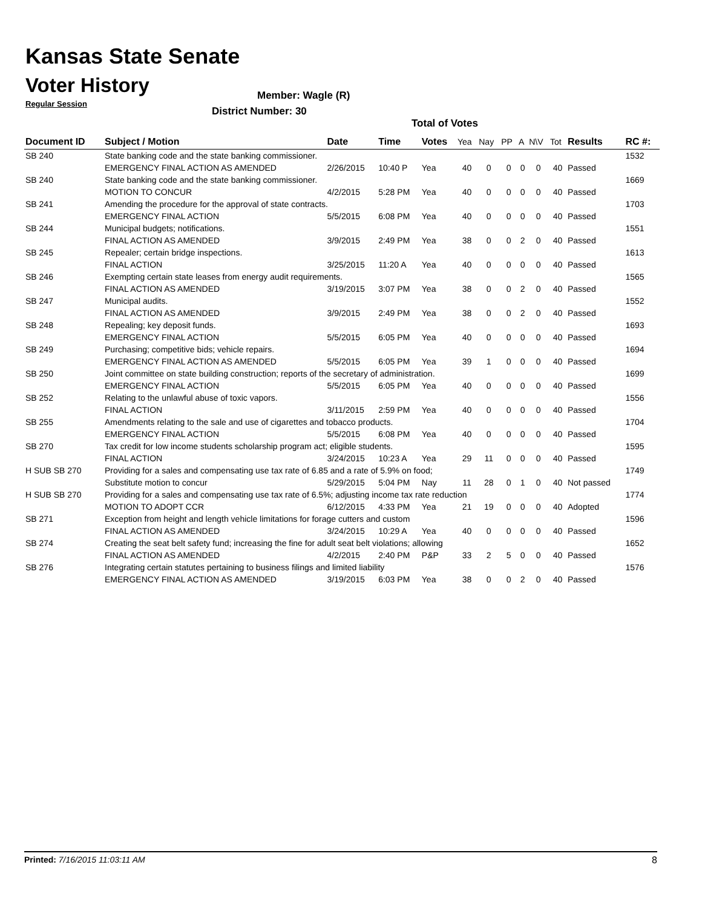Kansas State Senate
Voter History
Regular Session
Member: Wagle (R)
District Number: 30
Total of Votes
| Document ID | Subject / Motion | Date | Time | Votes | Yea | Nay | PP | A | N\V | Tot | Results | RC #: |
| --- | --- | --- | --- | --- | --- | --- | --- | --- | --- | --- | --- | --- |
| SB 240 | State banking code and the state banking commissioner. | | | | | | | | | | | 1532 |
| | EMERGENCY FINAL ACTION AS AMENDED | 2/26/2015 | 10:40 P | Yea | 40 | 0 | 0 | 0 | 0 | 40 | Passed | |
| SB 240 | State banking code and the state banking commissioner. | | | | | | | | | | | 1669 |
| | MOTION TO CONCUR | 4/2/2015 | 5:28 PM | Yea | 40 | 0 | 0 | 0 | 0 | 40 | Passed | |
| SB 241 | Amending the procedure for the approval of state contracts. | | | | | | | | | | | 1703 |
| | EMERGENCY FINAL ACTION | 5/5/2015 | 6:08 PM | Yea | 40 | 0 | 0 | 0 | 0 | 40 | Passed | |
| SB 244 | Municipal budgets; notifications. | | | | | | | | | | | 1551 |
| | FINAL ACTION AS AMENDED | 3/9/2015 | 2:49 PM | Yea | 38 | 0 | 0 | 2 | 0 | 40 | Passed | |
| SB 245 | Repealer; certain bridge inspections. | | | | | | | | | | | 1613 |
| | FINAL ACTION | 3/25/2015 | 11:20 A | Yea | 40 | 0 | 0 | 0 | 0 | 40 | Passed | |
| SB 246 | Exempting certain state leases from energy audit requirements. | | | | | | | | | | | 1565 |
| | FINAL ACTION AS AMENDED | 3/19/2015 | 3:07 PM | Yea | 38 | 0 | 0 | 2 | 0 | 40 | Passed | |
| SB 247 | Municipal audits. | | | | | | | | | | | 1552 |
| | FINAL ACTION AS AMENDED | 3/9/2015 | 2:49 PM | Yea | 38 | 0 | 0 | 2 | 0 | 40 | Passed | |
| SB 248 | Repealing; key deposit funds. | | | | | | | | | | | 1693 |
| | EMERGENCY FINAL ACTION | 5/5/2015 | 6:05 PM | Yea | 40 | 0 | 0 | 0 | 0 | 40 | Passed | |
| SB 249 | Purchasing; competitive bids; vehicle repairs. | | | | | | | | | | | 1694 |
| | EMERGENCY FINAL ACTION AS AMENDED | 5/5/2015 | 6:05 PM | Yea | 39 | 1 | 0 | 0 | 0 | 40 | Passed | |
| SB 250 | Joint committee on state building construction; reports of the secretary of administration. | | | | | | | | | | | 1699 |
| | EMERGENCY FINAL ACTION | 5/5/2015 | 6:05 PM | Yea | 40 | 0 | 0 | 0 | 0 | 40 | Passed | |
| SB 252 | Relating to the unlawful abuse of toxic vapors. | | | | | | | | | | | 1556 |
| | FINAL ACTION | 3/11/2015 | 2:59 PM | Yea | 40 | 0 | 0 | 0 | 0 | 40 | Passed | |
| SB 255 | Amendments relating to the sale and use of cigarettes and tobacco products. | | | | | | | | | | | 1704 |
| | EMERGENCY FINAL ACTION | 5/5/2015 | 6:08 PM | Yea | 40 | 0 | 0 | 0 | 0 | 40 | Passed | |
| SB 270 | Tax credit for low income students scholarship program act; eligible students. | | | | | | | | | | | 1595 |
| | FINAL ACTION | 3/24/2015 | 10:23 A | Yea | 29 | 11 | 0 | 0 | 0 | 40 | Passed | |
| H SUB SB 270 | Providing for a sales and compensating use tax rate of 6.85 and a rate of 5.9% on food; | | | | | | | | | | | 1749 |
| | Substitute motion to concur | 5/29/2015 | 5:04 PM | Nay | 11 | 28 | 0 | 1 | 0 | 40 | Not passed | |
| H SUB SB 270 | Providing for a sales and compensating use tax rate of 6.5%; adjusting income tax rate reduction | | | | | | | | | | | 1774 |
| | MOTION TO ADOPT CCR | 6/12/2015 | 4:33 PM | Yea | 21 | 19 | 0 | 0 | 0 | 40 | Adopted | |
| SB 271 | Exception from height and length vehicle limitations for forage cutters and custom | | | | | | | | | | | 1596 |
| | FINAL ACTION AS AMENDED | 3/24/2015 | 10:29 A | Yea | 40 | 0 | 0 | 0 | 0 | 40 | Passed | |
| SB 274 | Creating the seat belt safety fund; increasing the fine for adult seat belt violations; allowing | | | | | | | | | | | 1652 |
| | FINAL ACTION AS AMENDED | 4/2/2015 | 2:40 PM | P&P | 33 | 2 | 5 | 0 | 0 | 40 | Passed | |
| SB 276 | Integrating certain statutes pertaining to business filings and limited liability | | | | | | | | | | | 1576 |
| | EMERGENCY FINAL ACTION AS AMENDED | 3/19/2015 | 6:03 PM | Yea | 38 | 0 | 0 | 2 | 0 | 40 | Passed | |
Printed: 7/16/2015 11:03:11 AM 8